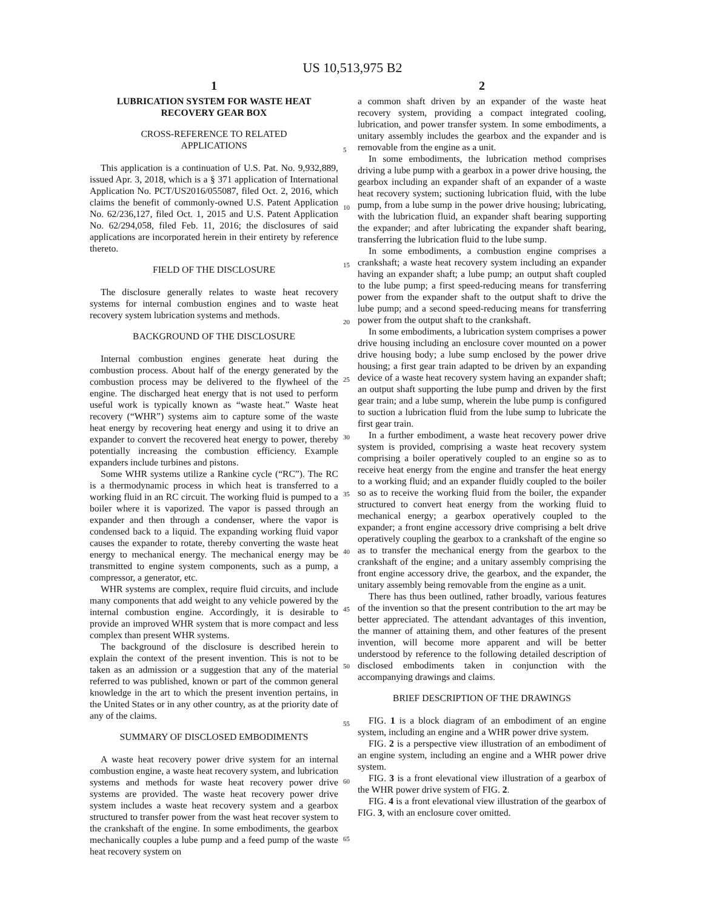US 10,513,975 B2
1
LUBRICATION SYSTEM FOR WASTE HEAT
RECOVERY GEAR BOX
CROSS-REFERENCE TO RELATED
APPLICATIONS
This application is a continuation of U.S. Pat. No. 9,932,889, issued Apr. 3, 2018, which is a § 371 application of International Application No. PCT/US2016/055087, filed Oct. 2, 2016, which claims the benefit of commonly-owned U.S. Patent Application No. 62/236,127, filed Oct. 1, 2015 and U.S. Patent Application No. 62/294,058, filed Feb. 11, 2016; the disclosures of said applications are incorporated herein in their entirety by reference thereto.
FIELD OF THE DISCLOSURE
The disclosure generally relates to waste heat recovery systems for internal combustion engines and to waste heat recovery system lubrication systems and methods.
BACKGROUND OF THE DISCLOSURE
Internal combustion engines generate heat during the combustion process. About half of the energy generated by the combustion process may be delivered to the flywheel of the engine. The discharged heat energy that is not used to perform useful work is typically known as “waste heat.” Waste heat recovery (“WHR”) systems aim to capture some of the waste heat energy by recovering heat energy and using it to drive an expander to convert the recovered heat energy to power, thereby potentially increasing the combustion efficiency. Example expanders include turbines and pistons.
Some WHR systems utilize a Rankine cycle (“RC”). The RC is a thermodynamic process in which heat is transferred to a working fluid in an RC circuit. The working fluid is pumped to a boiler where it is vaporized. The vapor is passed through an expander and then through a condenser, where the vapor is condensed back to a liquid. The expanding working fluid vapor causes the expander to rotate, thereby converting the waste heat energy to mechanical energy. The mechanical energy may be transmitted to engine system components, such as a pump, a compressor, a generator, etc.
WHR systems are complex, require fluid circuits, and include many components that add weight to any vehicle powered by the internal combustion engine. Accordingly, it is desirable to provide an improved WHR system that is more compact and less complex than present WHR systems.
The background of the disclosure is described herein to explain the context of the present invention. This is not to be taken as an admission or a suggestion that any of the material referred to was published, known or part of the common general knowledge in the art to which the present invention pertains, in the United States or in any other country, as at the priority date of any of the claims.
SUMMARY OF DISCLOSED EMBODIMENTS
A waste heat recovery power drive system for an internal combustion engine, a waste heat recovery system, and lubrication systems and methods for waste heat recovery power drive systems are provided. The waste heat recovery power drive system includes a waste heat recovery system and a gearbox structured to transfer power from the wast heat recover system to the crankshaft of the engine. In some embodiments, the gearbox mechanically couples a lube pump and a feed pump of the waste heat recovery system on
2
a common shaft driven by an expander of the waste heat recovery system, providing a compact integrated cooling, lubrication, and power transfer system. In some embodiments, a unitary assembly includes the gearbox and the expander and is removable from the engine as a unit.
In some embodiments, the lubrication method comprises driving a lube pump with a gearbox in a power drive housing, the gearbox including an expander shaft of an expander of a waste heat recovery system; suctioning lubrication fluid, with the lube pump, from a lube sump in the power drive housing; lubricating, with the lubrication fluid, an expander shaft bearing supporting the expander; and after lubricating the expander shaft bearing, transferring the lubrication fluid to the lube sump.
In some embodiments, a combustion engine comprises a crankshaft; a waste heat recovery system including an expander having an expander shaft; a lube pump; an output shaft coupled to the lube pump; a first speed-reducing means for transferring power from the expander shaft to the output shaft to drive the lube pump; and a second speed-reducing means for transferring power from the output shaft to the crankshaft.
In some embodiments, a lubrication system comprises a power drive housing including an enclosure cover mounted on a power drive housing body; a lube sump enclosed by the power drive housing; a first gear train adapted to be driven by an expanding device of a waste heat recovery system having an expander shaft; an output shaft supporting the lube pump and driven by the first gear train; and a lube sump, wherein the lube pump is configured to suction a lubrication fluid from the lube sump to lubricate the first gear train.
In a further embodiment, a waste heat recovery power drive system is provided, comprising a waste heat recovery system comprising a boiler operatively coupled to an engine so as to receive heat energy from the engine and transfer the heat energy to a working fluid; and an expander fluidly coupled to the boiler so as to receive the working fluid from the boiler, the expander structured to convert heat energy from the working fluid to mechanical energy; a gearbox operatively coupled to the expander; a front engine accessory drive comprising a belt drive operatively coupling the gearbox to a crankshaft of the engine so as to transfer the mechanical energy from the gearbox to the crankshaft of the engine; and a unitary assembly comprising the front engine accessory drive, the gearbox, and the expander, the unitary assembly being removable from the engine as a unit.
There has thus been outlined, rather broadly, various features of the invention so that the present contribution to the art may be better appreciated. The attendant advantages of this invention, the manner of attaining them, and other features of the present invention, will become more apparent and will be better understood by reference to the following detailed description of disclosed embodiments taken in conjunction with the accompanying drawings and claims.
BRIEF DESCRIPTION OF THE DRAWINGS
FIG. 1 is a block diagram of an embodiment of an engine system, including an engine and a WHR power drive system.
FIG. 2 is a perspective view illustration of an embodiment of an engine system, including an engine and a WHR power drive system.
FIG. 3 is a front elevational view illustration of a gearbox of the WHR power drive system of FIG. 2.
FIG. 4 is a front elevational view illustration of the gearbox of FIG. 3, with an enclosure cover omitted.
5
10
15
20
25
30
35
40
45
50
55
60
65